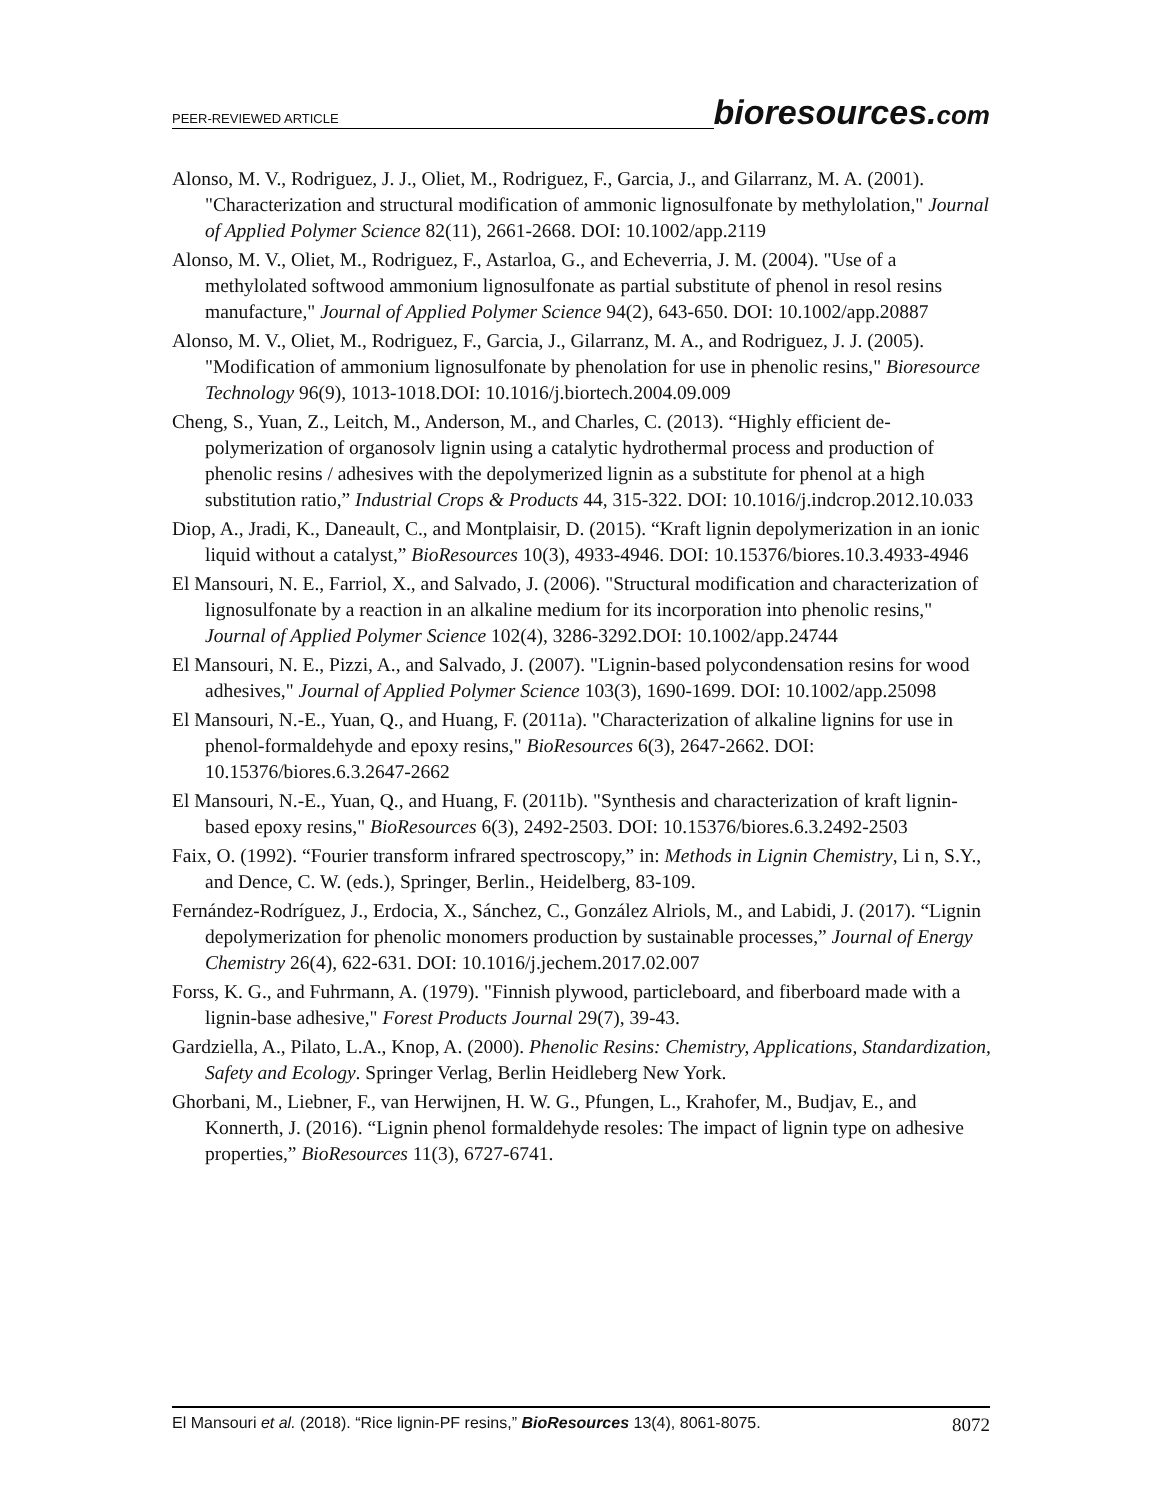PEER-REVIEWED ARTICLE bioresources.com
Alonso, M. V., Rodriguez, J. J., Oliet, M., Rodriguez, F., Garcia, J., and Gilarranz, M. A. (2001). "Characterization and structural modification of ammonic lignosulfonate by methylolation," Journal of Applied Polymer Science 82(11), 2661-2668. DOI: 10.1002/app.2119
Alonso, M. V., Oliet, M., Rodriguez, F., Astarloa, G., and Echeverria, J. M. (2004). "Use of a methylolated softwood ammonium lignosulfonate as partial substitute of phenol in resol resins manufacture," Journal of Applied Polymer Science 94(2), 643-650. DOI: 10.1002/app.20887
Alonso, M. V., Oliet, M., Rodriguez, F., Garcia, J., Gilarranz, M. A., and Rodriguez, J. J. (2005). "Modification of ammonium lignosulfonate by phenolation for use in phenolic resins," Bioresource Technology 96(9), 1013-1018.DOI: 10.1016/j.biortech.2004.09.009
Cheng, S., Yuan, Z., Leitch, M., Anderson, M., and Charles, C. (2013). “Highly efficient de-polymerization of organosolv lignin using a catalytic hydrothermal process and production of phenolic resins / adhesives with the depolymerized lignin as a substitute for phenol at a high substitution ratio,” Industrial Crops & Products 44, 315-322. DOI: 10.1016/j.indcrop.2012.10.033
Diop, A., Jradi, K., Daneault, C., and Montplaisir, D. (2015). “Kraft lignin depolymerization in an ionic liquid without a catalyst,” BioResources 10(3), 4933-4946. DOI: 10.15376/biores.10.3.4933-4946
El Mansouri, N. E., Farriol, X., and Salvado, J. (2006). "Structural modification and characterization of lignosulfonate by a reaction in an alkaline medium for its incorporation into phenolic resins," Journal of Applied Polymer Science 102(4), 3286-3292.DOI: 10.1002/app.24744
El Mansouri, N. E., Pizzi, A., and Salvado, J. (2007). "Lignin-based polycondensation resins for wood adhesives," Journal of Applied Polymer Science 103(3), 1690-1699. DOI: 10.1002/app.25098
El Mansouri, N.-E., Yuan, Q., and Huang, F. (2011a). "Characterization of alkaline lignins for use in phenol-formaldehyde and epoxy resins," BioResources 6(3), 2647-2662. DOI: 10.15376/biores.6.3.2647-2662
El Mansouri, N.-E., Yuan, Q., and Huang, F. (2011b). "Synthesis and characterization of kraft lignin-based epoxy resins," BioResources 6(3), 2492-2503. DOI: 10.15376/biores.6.3.2492-2503
Faix, O. (1992). “Fourier transform infrared spectroscopy,” in: Methods in Lignin Chemistry, Li n, S.Y., and Dence, C. W. (eds.), Springer, Berlin., Heidelberg, 83-109.
Fernández-Rodríguez, J., Erdocia, X., Sánchez, C., González Alriols, M., and Labidi, J. (2017). “Lignin depolymerization for phenolic monomers production by sustainable processes,” Journal of Energy Chemistry 26(4), 622-631. DOI: 10.1016/j.jechem.2017.02.007
Forss, K. G., and Fuhrmann, A. (1979). "Finnish plywood, particleboard, and fiberboard made with a lignin-base adhesive," Forest Products Journal 29(7), 39-43.
Gardziella, A., Pilato, L.A., Knop, A. (2000). Phenolic Resins: Chemistry, Applications, Standardization, Safety and Ecology. Springer Verlag, Berlin Heidleberg New York.
Ghorbani, M., Liebner, F., van Herwijnen, H. W. G., Pfungen, L., Krahofer, M., Budjav, E., and Konnerth, J. (2016). “Lignin phenol formaldehyde resoles: The impact of lignin type on adhesive properties,” BioResources 11(3), 6727-6741.
El Mansouri et al. (2018). “Rice lignin-PF resins,” BioResources 13(4), 8061-8075. 8072